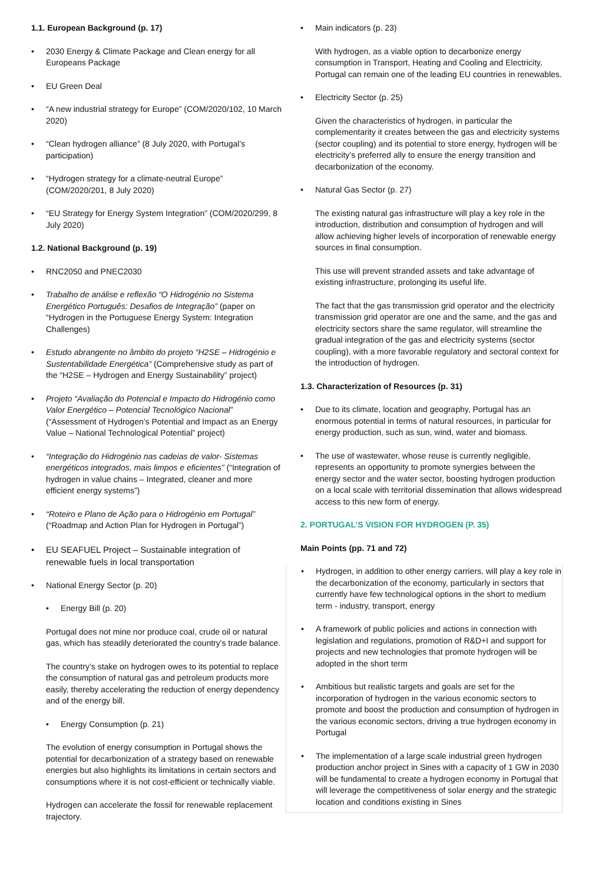1.1. European Background (p. 17)
2030 Energy & Climate Package and Clean energy for all Europeans Package
EU Green Deal
“A new industrial strategy for Europe” (COM/2020/102, 10 March 2020)
“Clean hydrogen alliance” (8 July 2020, with Portugal’s participation)
“Hydrogen strategy for a climate-neutral Europe” (COM/2020/201, 8 July 2020)
“EU Strategy for Energy System Integration” (COM/2020/299, 8 July 2020)
1.2. National Background (p. 19)
RNC2050 and PNEC2030
Trabalho de análise e reflexão “O Hidrogénio no Sistema Energético Português: Desafios de Integração” (paper on “Hydrogen in the Portuguese Energy System: Integration Challenges)
Estudo abrangente no âmbito do projeto “H2SE – Hidrogénio e Sustentabilidade Energética” (Comprehensive study as part of the “H2SE – Hydrogen and Energy Sustainability” project)
Projeto “Avaliação do Potencial e Impacto do Hidrogénio como Valor Energético – Potencial Tecnológico Nacional” (“Assessment of Hydrogen’s Potential and Impact as an Energy Value – National Technological Potential” project)
“Integração do Hidrogénio nas cadeias de valor- Sistemas energéticos integrados, mais limpos e eficientes” (“Integration of hydrogen in value chains – Integrated, cleaner and more efficient energy systems”)
“Roteiro e Plano de Ação para o Hidrogénio em Portugal” (“Roadmap and Action Plan for Hydrogen in Portugal”)
EU SEAFUEL Project – Sustainable integration of renewable fuels in local transportation
National Energy Sector (p. 20)
Energy Bill (p. 20)
Portugal does not mine nor produce coal, crude oil or natural gas, which has steadily deteriorated the country's trade balance.
The country’s stake on hydrogen owes to its potential to replace the consumption of natural gas and petroleum products more easily, thereby accelerating the reduction of energy dependency and of the energy bill.
Energy Consumption (p. 21)
The evolution of energy consumption in Portugal shows the potential for decarbonization of a strategy based on renewable energies but also highlights its limitations in certain sectors and consumptions where it is not cost-efficient or technically viable.
Hydrogen can accelerate the fossil for renewable replacement trajectory.
Main indicators (p. 23)
With hydrogen, as a viable option to decarbonize energy consumption in Transport, Heating and Cooling and Electricity, Portugal can remain one of the leading EU countries in renewables.
Electricity Sector (p. 25)
Given the characteristics of hydrogen, in particular the complementarity it creates between the gas and electricity systems (sector coupling) and its potential to store energy, hydrogen will be electricity’s preferred ally to ensure the energy transition and decarbonization of the economy.
Natural Gas Sector (p. 27)
The existing natural gas infrastructure will play a key role in the introduction, distribution and consumption of hydrogen and will allow achieving higher levels of incorporation of renewable energy sources in final consumption.
This use will prevent stranded assets and take advantage of existing infrastructure, prolonging its useful life.
The fact that the gas transmission grid operator and the electricity transmission grid operator are one and the same, and the gas and electricity sectors share the same regulator, will streamline the gradual integration of the gas and electricity systems (sector coupling), with a more favorable regulatory and sectoral context for the introduction of hydrogen.
1.3. Characterization of Resources (p. 31)
Due to its climate, location and geography, Portugal has an enormous potential in terms of natural resources, in particular for energy production, such as sun, wind, water and biomass.
The use of wastewater, whose reuse is currently negligible, represents an opportunity to promote synergies between the energy sector and the water sector, boosting hydrogen production on a local scale with territorial dissemination that allows widespread access to this new form of energy.
2. PORTUGAL’S VISION FOR HYDROGEN (P. 35)
Main Points (pp. 71 and 72)
Hydrogen, in addition to other energy carriers, will play a key role in the decarbonization of the economy, particularly in sectors that currently have few technological options in the short to medium term - industry, transport, energy
A framework of public policies and actions in connection with legislation and regulations, promotion of R&D+I and support for projects and new technologies that promote hydrogen will be adopted in the short term
Ambitious but realistic targets and goals are set for the incorporation of hydrogen in the various economic sectors to promote and boost the production and consumption of hydrogen in the various economic sectors, driving a true hydrogen economy in Portugal
The implementation of a large scale industrial green hydrogen production anchor project in Sines with a capacity of 1 GW in 2030 will be fundamental to create a hydrogen economy in Portugal that will leverage the competitiveness of solar energy and the strategic location and conditions existing in Sines